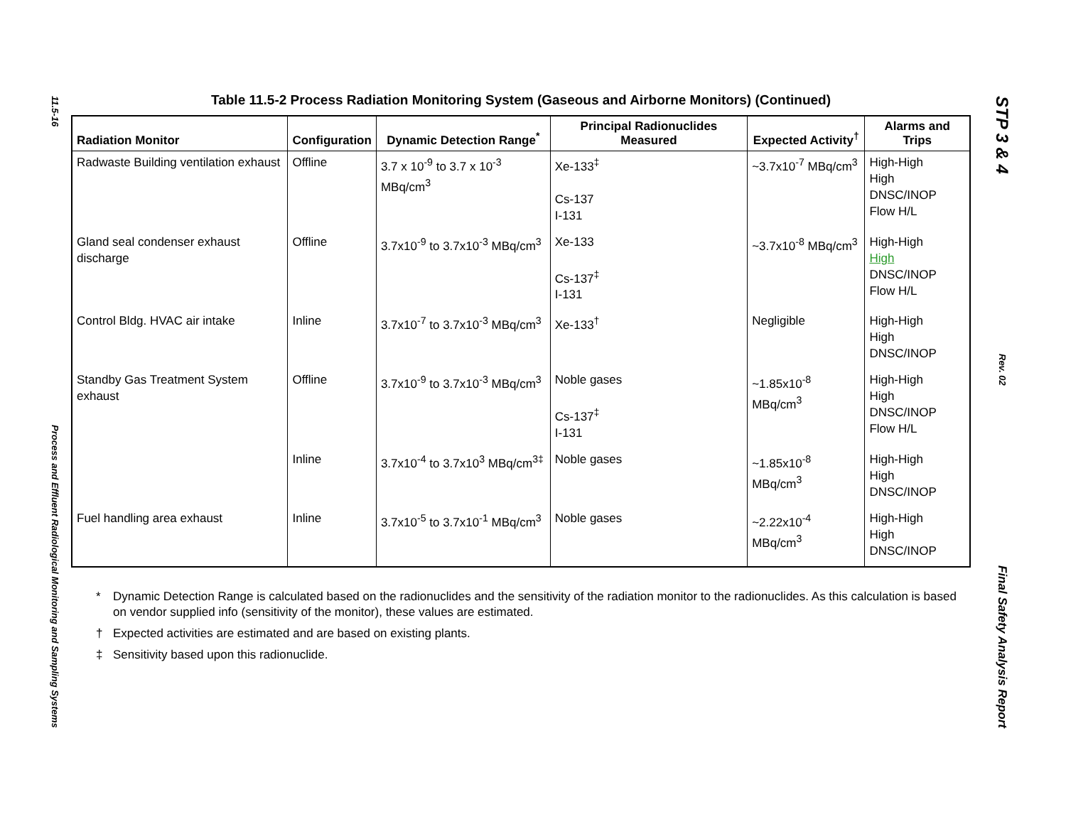11.5-16
Process and Effluent Radiological Monitoring and Sampling Systems
Table 11.5-2 Process Radiation Monitoring System (Gaseous and Airborne Monitors) (Continued)
| Radiation Monitor | Configuration | Dynamic Detection Range<sup>*</sup> | Principal Radionuclides Measured | Expected Activity<sup>†</sup> | Alarms and Trips |
| --- | --- | --- | --- | --- | --- |
| Radwaste Building ventilation exhaust | Offline | 3.7 x 10<sup>-9</sup> to 3.7 x 10<sup>-3</sup> MBq/cm<sup>3</sup> | Xe-133<sup>‡</sup> Cs-137 I-131 | ~3.7x10<sup>-7</sup> MBq/cm<sup>3</sup> | High-High High DNSC/INOP Flow H/L |
| Gland seal condenser exhaust discharge | Offline | 3.7x10<sup>-9</sup> to 3.7x10<sup>-3</sup> MBq/cm<sup>3</sup> | Xe-133 Cs-137<sup>‡</sup> I-131 | ~3.7x10<sup>-8</sup> MBq/cm<sup>3</sup> | High-High High DNSC/INOP Flow H/L |
| Control Bldg. HVAC air intake | Inline | 3.7x10<sup>-7</sup> to 3.7x10<sup>-3</sup> MBq/cm<sup>3</sup> | Xe-133<sup>†</sup> | Negligible | High-High High DNSC/INOP |
| Standby Gas Treatment System exhaust | Offline | 3.7x10<sup>-9</sup> to 3.7x10<sup>-3</sup> MBq/cm<sup>3</sup> | Noble gases Cs-137<sup>‡</sup> I-131 | ~1.85x10<sup>-8</sup> MBq/cm<sup>3</sup> | High-High High DNSC/INOP Flow H/L |
| | Inline | 3.7x10<sup>-4</sup> to 3.7x10<sup>3</sup> MBq/cm<sup>3‡</sup> | Noble gases | ~1.85x10<sup>-8</sup> MBq/cm<sup>3</sup> | High-High High DNSC/INOP |
| Fuel handling area exhaust | Inline | 3.7x10<sup>-5</sup> to 3.7x10<sup>-1</sup> MBq/cm<sup>3</sup> | Noble gases | ~2.22x10<sup>-4</sup> MBq/cm<sup>3</sup> | High-High High DNSC/INOP |
* Dynamic Detection Range is calculated based on the radionuclides and the sensitivity of the radiation monitor to the radionuclides. As this calculation is based on vendor supplied info (sensitivity of the monitor), these values are estimated.
† Expected activities are estimated and are based on existing plants.
‡ Sensitivity based upon this radionuclide.
STP 3 & 4
Rev. 02
Final Safety Analysis Report